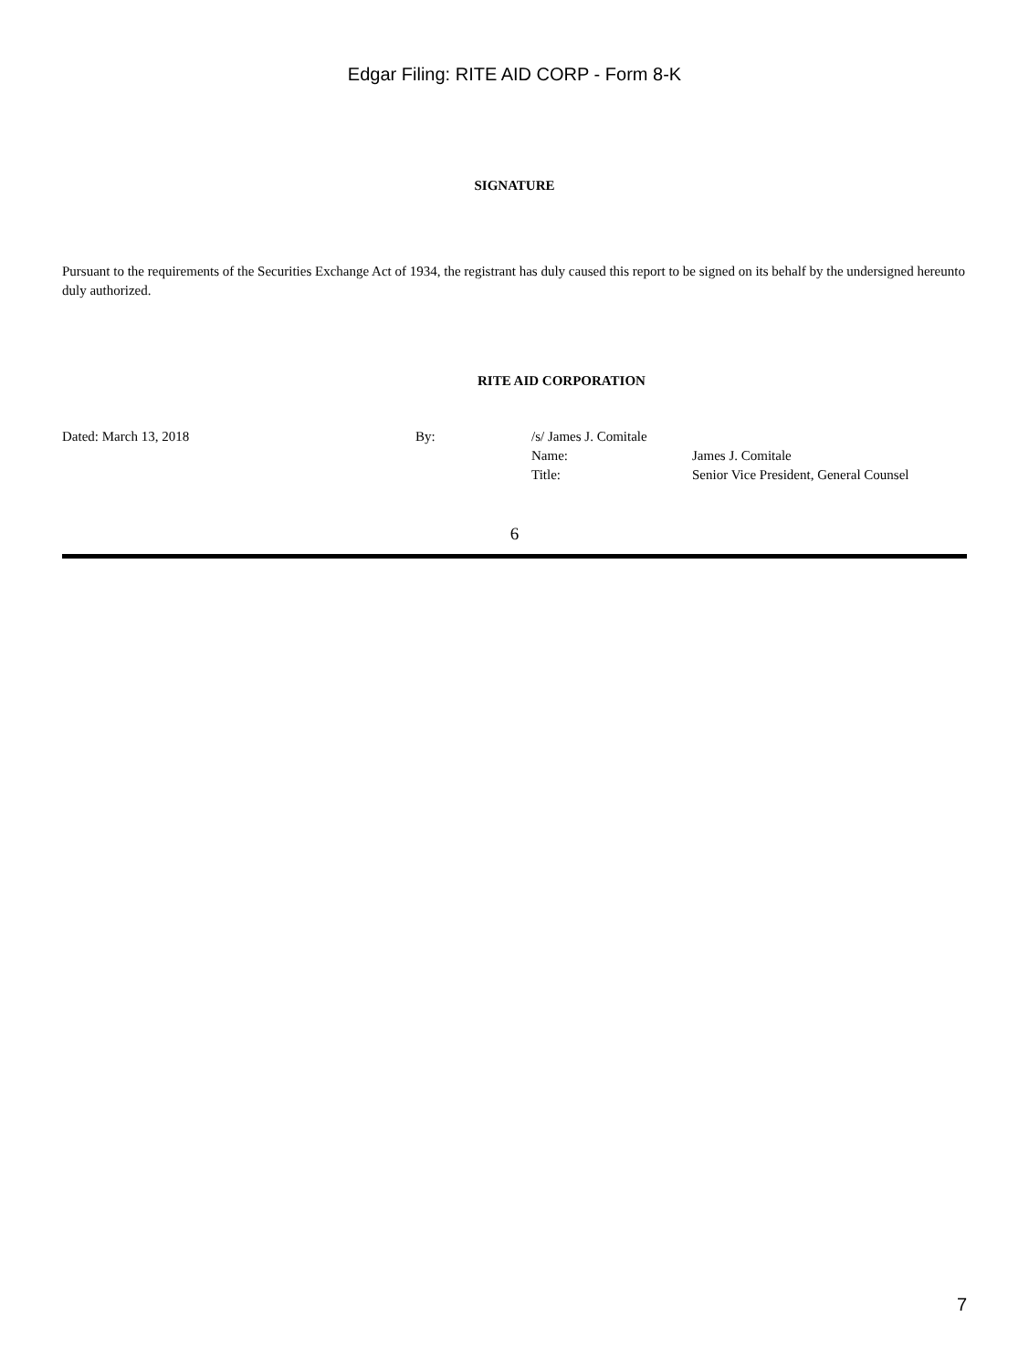Edgar Filing: RITE AID CORP - Form 8-K
SIGNATURE
Pursuant to the requirements of the Securities Exchange Act of 1934, the registrant has duly caused this report to be signed on its behalf by the undersigned hereunto duly authorized.
RITE AID CORPORATION
| Dated: March 13, 2018 | By: | /s/ James J. Comitale | |
| | | Name: | James J. Comitale |
| | | Title: | Senior Vice President, General Counsel |
6
7